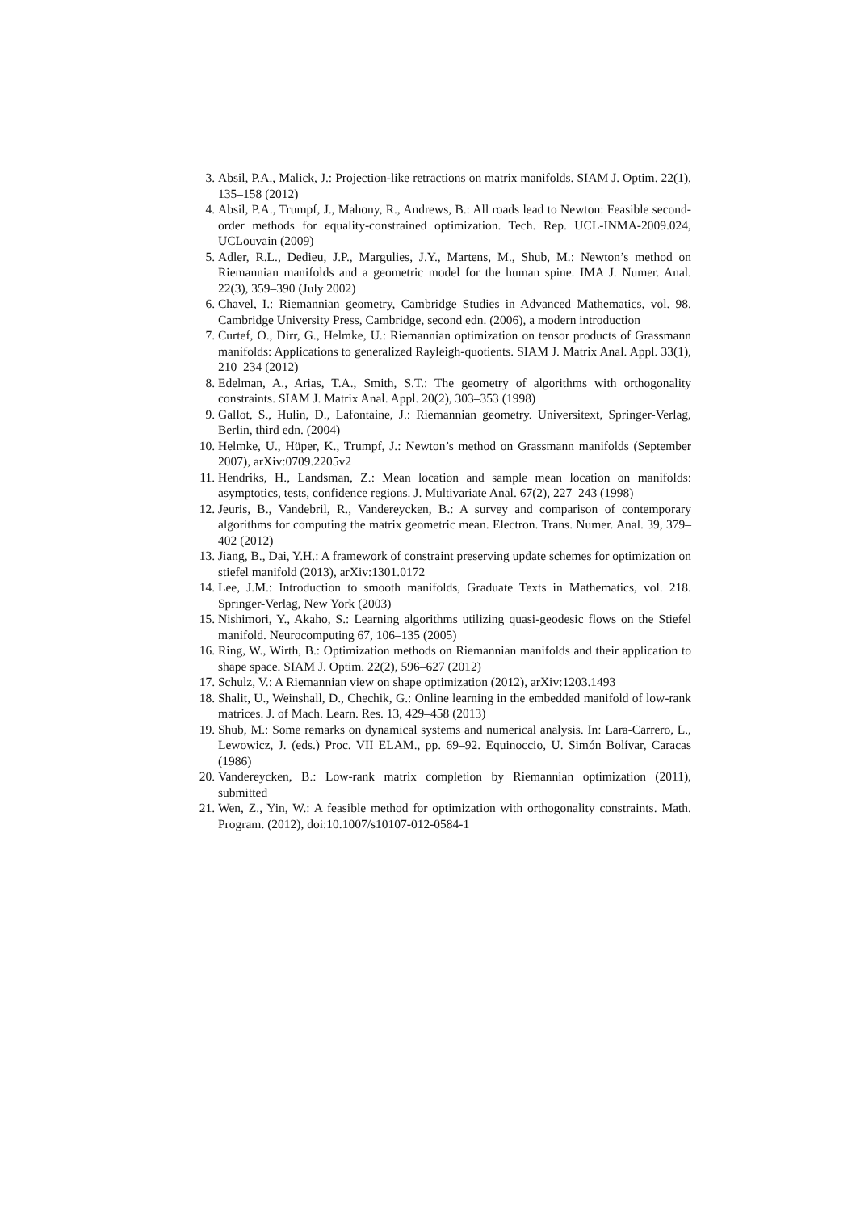3. Absil, P.A., Malick, J.: Projection-like retractions on matrix manifolds. SIAM J. Optim. 22(1), 135–158 (2012)
4. Absil, P.A., Trumpf, J., Mahony, R., Andrews, B.: All roads lead to Newton: Feasible second-order methods for equality-constrained optimization. Tech. Rep. UCL-INMA-2009.024, UCLouvain (2009)
5. Adler, R.L., Dedieu, J.P., Margulies, J.Y., Martens, M., Shub, M.: Newton’s method on Riemannian manifolds and a geometric model for the human spine. IMA J. Numer. Anal. 22(3), 359–390 (July 2002)
6. Chavel, I.: Riemannian geometry, Cambridge Studies in Advanced Mathematics, vol. 98. Cambridge University Press, Cambridge, second edn. (2006), a modern introduction
7. Curtef, O., Dirr, G., Helmke, U.: Riemannian optimization on tensor products of Grassmann manifolds: Applications to generalized Rayleigh-quotients. SIAM J. Matrix Anal. Appl. 33(1), 210–234 (2012)
8. Edelman, A., Arias, T.A., Smith, S.T.: The geometry of algorithms with orthogonality constraints. SIAM J. Matrix Anal. Appl. 20(2), 303–353 (1998)
9. Gallot, S., Hulin, D., Lafontaine, J.: Riemannian geometry. Universitext, Springer-Verlag, Berlin, third edn. (2004)
10. Helmke, U., Hüper, K., Trumpf, J.: Newton’s method on Grassmann manifolds (September 2007), arXiv:0709.2205v2
11. Hendriks, H., Landsman, Z.: Mean location and sample mean location on manifolds: asymptotics, tests, confidence regions. J. Multivariate Anal. 67(2), 227–243 (1998)
12. Jeuris, B., Vandebril, R., Vandereycken, B.: A survey and comparison of contemporary algorithms for computing the matrix geometric mean. Electron. Trans. Numer. Anal. 39, 379–402 (2012)
13. Jiang, B., Dai, Y.H.: A framework of constraint preserving update schemes for optimization on stiefel manifold (2013), arXiv:1301.0172
14. Lee, J.M.: Introduction to smooth manifolds, Graduate Texts in Mathematics, vol. 218. Springer-Verlag, New York (2003)
15. Nishimori, Y., Akaho, S.: Learning algorithms utilizing quasi-geodesic flows on the Stiefel manifold. Neurocomputing 67, 106–135 (2005)
16. Ring, W., Wirth, B.: Optimization methods on Riemannian manifolds and their application to shape space. SIAM J. Optim. 22(2), 596–627 (2012)
17. Schulz, V.: A Riemannian view on shape optimization (2012), arXiv:1203.1493
18. Shalit, U., Weinshall, D., Chechik, G.: Online learning in the embedded manifold of low-rank matrices. J. of Mach. Learn. Res. 13, 429–458 (2013)
19. Shub, M.: Some remarks on dynamical systems and numerical analysis. In: Lara-Carrero, L., Lewowicz, J. (eds.) Proc. VII ELAM., pp. 69–92. Equinoccio, U. Simón Bolívar, Caracas (1986)
20. Vandereycken, B.: Low-rank matrix completion by Riemannian optimization (2011), submitted
21. Wen, Z., Yin, W.: A feasible method for optimization with orthogonality constraints. Math. Program. (2012), doi:10.1007/s10107-012-0584-1